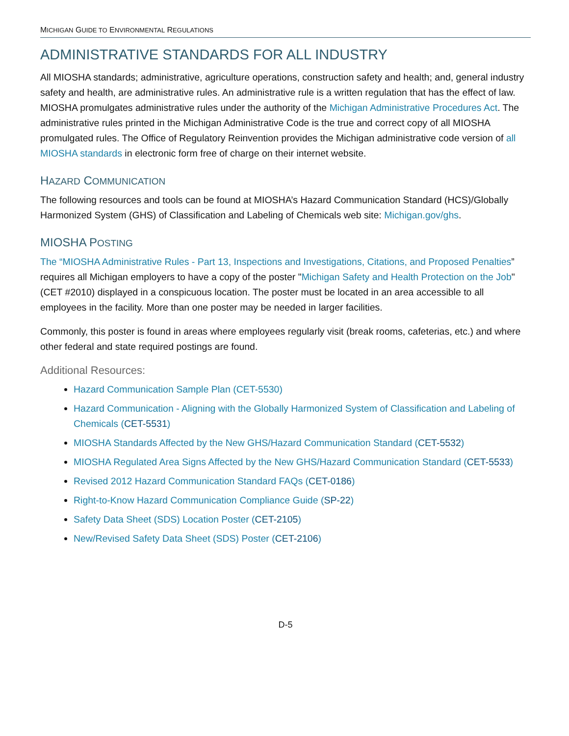MICHIGAN GUIDE TO ENVIRONMENTAL REGULATIONS
ADMINISTRATIVE STANDARDS FOR ALL INDUSTRY
All MIOSHA standards; administrative, agriculture operations, construction safety and health; and, general industry safety and health, are administrative rules. An administrative rule is a written regulation that has the effect of law. MIOSHA promulgates administrative rules under the authority of the Michigan Administrative Procedures Act. The administrative rules printed in the Michigan Administrative Code is the true and correct copy of all MIOSHA promulgated rules. The Office of Regulatory Reinvention provides the Michigan administrative code version of all MIOSHA standards in electronic form free of charge on their internet website.
HAZARD COMMUNICATION
The following resources and tools can be found at MIOSHA’s Hazard Communication Standard (HCS)/Globally Harmonized System (GHS) of Classification and Labeling of Chemicals web site: Michigan.gov/ghs.
MIOSHA POSTING
The “MIOSHA Administrative Rules - Part 13, Inspections and Investigations, Citations, and Proposed Penalties” requires all Michigan employers to have a copy of the poster "Michigan Safety and Health Protection on the Job" (CET #2010) displayed in a conspicuous location. The poster must be located in an area accessible to all employees in the facility. More than one poster may be needed in larger facilities.
Commonly, this poster is found in areas where employees regularly visit (break rooms, cafeterias, etc.) and where other federal and state required postings are found.
Additional Resources:
Hazard Communication Sample Plan (CET-5530)
Hazard Communication - Aligning with the Globally Harmonized System of Classification and Labeling of Chemicals (CET-5531)
MIOSHA Standards Affected by the New GHS/Hazard Communication Standard (CET-5532)
MIOSHA Regulated Area Signs Affected by the New GHS/Hazard Communication Standard (CET-5533)
Revised 2012 Hazard Communication Standard FAQs (CET-0186)
Right-to-Know Hazard Communication Compliance Guide (SP-22)
Safety Data Sheet (SDS) Location Poster (CET-2105)
New/Revised Safety Data Sheet (SDS) Poster (CET-2106)
D-5